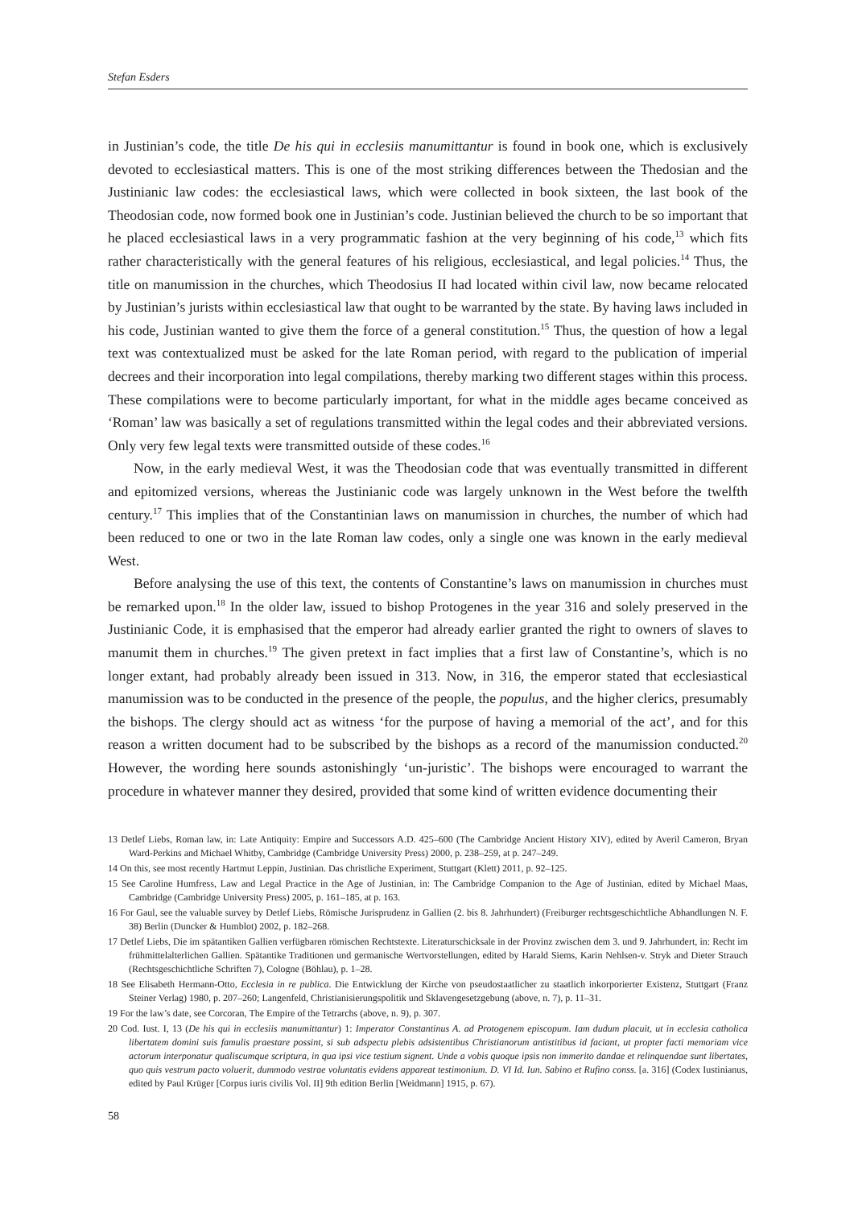Stefan Esders
in Justinian’s code, the title De his qui in ecclesiis manumittantur is found in book one, which is exclusively devoted to ecclesiastical matters. This is one of the most striking differences between the Thedosian and the Justinianic law codes: the ecclesiastical laws, which were collected in book sixteen, the last book of the Theodosian code, now formed book one in Justinian’s code. Justinian believed the church to be so important that he placed ecclesiastical laws in a very programmatic fashion at the very beginning of his code,<sup>13</sup> which fits rather characteristically with the general features of his religious, ecclesiastical, and legal policies.<sup>14</sup> Thus, the title on manumission in the churches, which Theodosius II had located within civil law, now became relocated by Justinian’s jurists within ecclesiastical law that ought to be warranted by the state. By having laws included in his code, Justinian wanted to give them the force of a general constitution.<sup>15</sup> Thus, the question of how a legal text was contextualized must be asked for the late Roman period, with regard to the publication of imperial decrees and their incorporation into legal compilations, thereby marking two different stages within this process. These compilations were to become particularly important, for what in the middle ages became conceived as ‘Roman’ law was basically a set of regulations transmitted within the legal codes and their abbreviated versions. Only very few legal texts were transmitted outside of these codes.<sup>16</sup>
Now, in the early medieval West, it was the Theodosian code that was eventually transmitted in different and epitomized versions, whereas the Justinianic code was largely unknown in the West before the twelfth century.<sup>17</sup> This implies that of the Constantinian laws on manumission in churches, the number of which had been reduced to one or two in the late Roman law codes, only a single one was known in the early medieval West.
Before analysing the use of this text, the contents of Constantine’s laws on manumission in churches must be remarked upon.<sup>18</sup> In the older law, issued to bishop Protogenes in the year 316 and solely preserved in the Justinianic Code, it is emphasised that the emperor had already earlier granted the right to owners of slaves to manumit them in churches.<sup>19</sup> The given pretext in fact implies that a first law of Constantine’s, which is no longer extant, had probably already been issued in 313. Now, in 316, the emperor stated that ecclesiastical manumission was to be conducted in the presence of the people, the populus, and the higher clerics, presumably the bishops. The clergy should act as witness ‘for the purpose of having a memorial of the act’, and for this reason a written document had to be subscribed by the bishops as a record of the manumission conducted.<sup>20</sup> However, the wording here sounds astonishingly ‘un-juristic’. The bishops were encouraged to warrant the procedure in whatever manner they desired, provided that some kind of written evidence documenting their
13 Detlef Liebs, Roman law, in: Late Antiquity: Empire and Successors A.D. 425–600 (The Cambridge Ancient History XIV), edited by Averil Cameron, Bryan Ward-Perkins and Michael Whitby, Cambridge (Cambridge University Press) 2000, p. 238–259, at p. 247–249.
14 On this, see most recently Hartmut Leppin, Justinian. Das christliche Experiment, Stuttgart (Klett) 2011, p. 92–125.
15 See Caroline Humfress, Law and Legal Practice in the Age of Justinian, in: The Cambridge Companion to the Age of Justinian, edited by Michael Maas, Cambridge (Cambridge University Press) 2005, p. 161–185, at p. 163.
16 For Gaul, see the valuable survey by Detlef Liebs, Römische Jurisprudenz in Gallien (2. bis 8. Jahrhundert) (Freiburger rechtsgeschichtliche Abhandlungen N. F. 38) Berlin (Duncker & Humblot) 2002, p. 182–268.
17 Detlef Liebs, Die im spätantiken Gallien verfügbaren römischen Rechtstexte. Literaturschicksale in der Provinz zwischen dem 3. und 9. Jahrhundert, in: Recht im frühmittelalterlichen Gallien. Spätantike Traditionen und germanische Wertvorstellungen, edited by Harald Siems, Karin Nehlsen-v. Stryk and Dieter Strauch (Rechtsgeschichtliche Schriften 7), Cologne (Böhlau), p. 1–28.
18 See Elisabeth Hermann-Otto, Ecclesia in re publica. Die Entwicklung der Kirche von pseudostaatlicher zu staatlich inkorporierter Existenz, Stuttgart (Franz Steiner Verlag) 1980, p. 207–260; Langenfeld, Christianisierungspolitik und Sklavengesetzgebung (above, n. 7), p. 11–31.
19 For the law’s date, see Corcoran, The Empire of the Tetrarchs (above, n. 9), p. 307.
20 Cod. Iust. I, 13 (De his qui in ecclesiis manumittantur) 1: Imperator Constantinus A. ad Protogenem episcopum. Iam dudum placuit, ut in ecclesia catholica libertatem domini suis famulis praestare possint, si sub adspectu plebis adsistentibus Christianorum antistitibus id faciant, ut propter facti memoriam vice actorum interponatur qualiscumque scriptura, in qua ipsi vice testium signent. Unde a vobis quoque ipsis non immerito dandae et relinquendae sunt libertates, quo quis vestrum pacto voluerit, dummodo vestrae voluntatis evidens appareat testimonium. D. VI Id. Iun. Sabino et Rufino conss. [a. 316] (Codex Iustinianus, edited by Paul Krüger [Corpus iuris civilis Vol. II] 9th edition Berlin [Weidmann] 1915, p. 67).
58